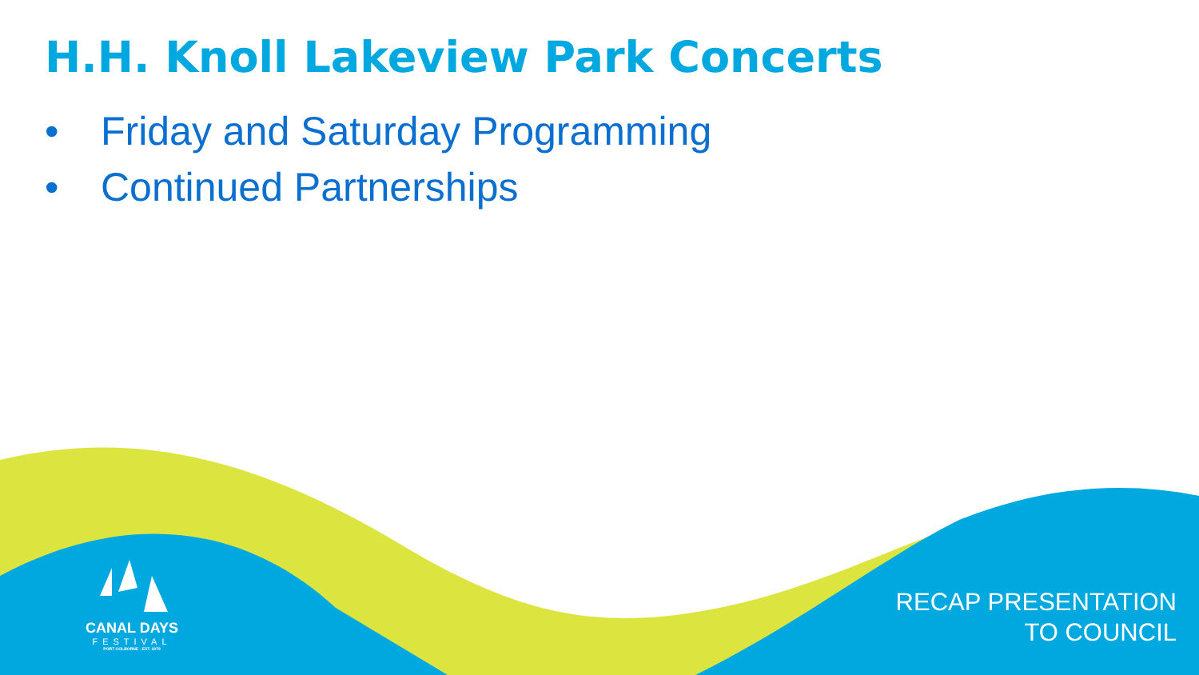H.H. Knoll Lakeview Park Concerts
• Friday and Saturday Programming
• Continued Partnerships
CANAL DAYS
FESTIVAL
PORT COLBORNE · EST. 1979
RECAP PRESENTATION
TO COUNCIL